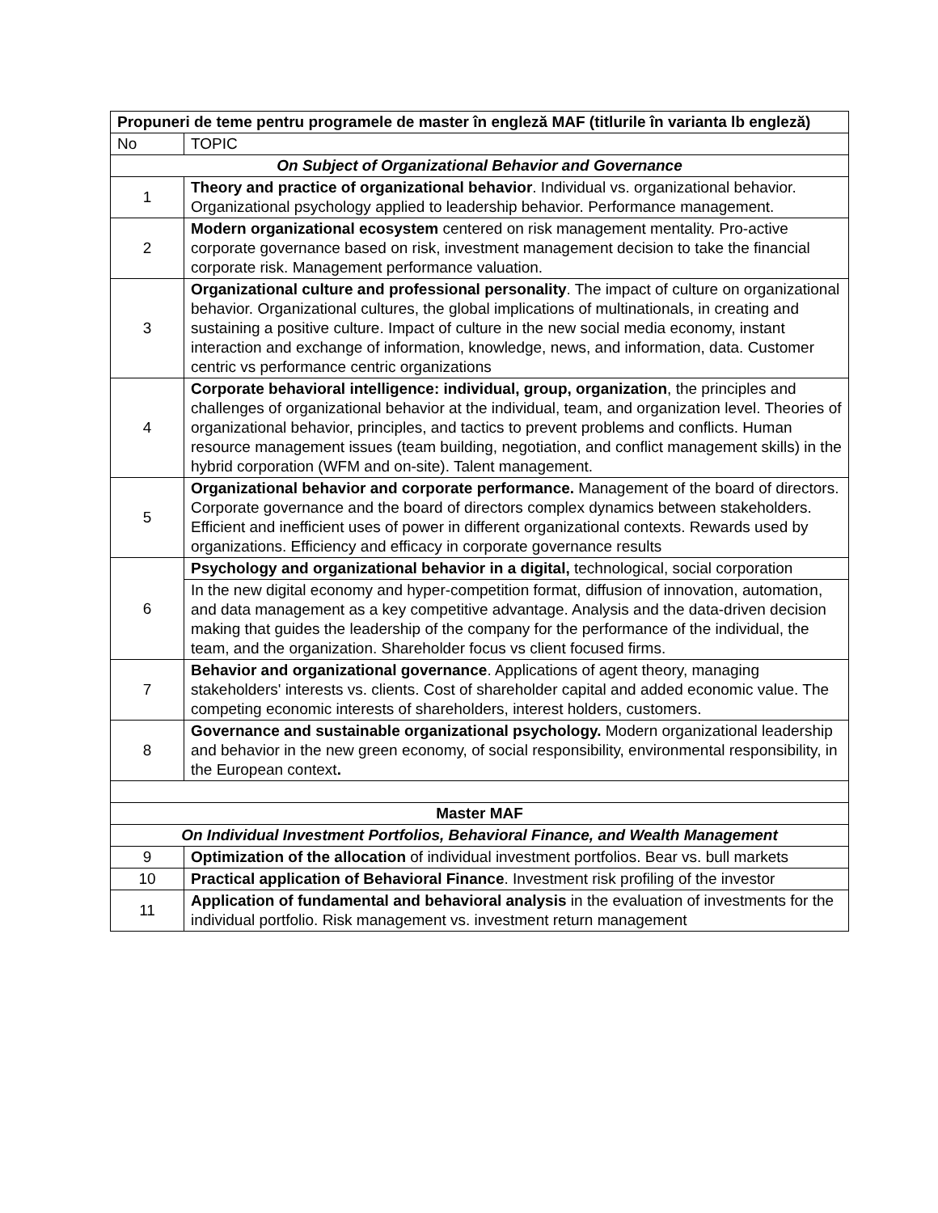| Propuneri de teme pentru programele de master în engleză MAF (titlurile în varianta lb engleză) | |
| --- | --- |
| No | TOPIC |
| On Subject of Organizational Behavior and Governance | |
| 1 | Theory and practice of organizational behavior . Individual vs. organizational behavior. Organizational psychology applied to leadership behavior. Performance management. |
| 2 | Modern organizational ecosystem centered on risk management mentality. Pro-active corporate governance based on risk, investment management decision to take the financial corporate risk. Management performance valuation. |
| 3 | Organizational culture and professional personality . The impact of culture on organizational behavior. Organizational cultures, the global implications of multinationals, in creating and sustaining a positive culture. Impact of culture in the new social media economy, instant interaction and exchange of information, knowledge, news, and information, data. Customer centric vs performance centric organizations |
| 4 | Corporate behavioral intelligence: individual, group, organization , the principles and challenges of organizational behavior at the individual, team, and organization level. Theories of organizational behavior, principles, and tactics to prevent problems and conflicts. Human resource management issues (team building, negotiation, and conflict management skills) in the hybrid corporation (WFM and on-site). Talent management. |
| 5 | Organizational behavior and corporate performance. Management of the board of directors. Corporate governance and the board of directors complex dynamics between stakeholders. Efficient and inefficient uses of power in different organizational contexts. Rewards used by organizations. Efficiency and efficacy in corporate governance results |
| 6 | Psychology and organizational behavior in a digital, technological, social corporation |
| | In the new digital economy and hyper-competition format, diffusion of innovation, automation, and data management as a key competitive advantage. Analysis and the data-driven decision making that guides the leadership of the company for the performance of the individual, the team, and the organization. Shareholder focus vs client focused firms. |
| 7 | Behavior and organizational governance . Applications of agent theory, managing stakeholders' interests vs. clients. Cost of shareholder capital and added economic value. The competing economic interests of shareholders, interest holders, customers. |
| 8 | Governance and sustainable organizational psychology. Modern organizational leadership and behavior in the new green economy, of social responsibility, environmental responsibility, in the European context . |
| Master MAF | |
| On Individual Investment Portfolios, Behavioral Finance, and Wealth Management | |
| 9 | Optimization of the allocation of individual investment portfolios. Bear vs. bull markets |
| 10 | Practical application of Behavioral Finance . Investment risk profiling of the investor |
| 11 | Application of fundamental and behavioral analysis in the evaluation of investments for the individual portfolio. Risk management vs. investment return management |